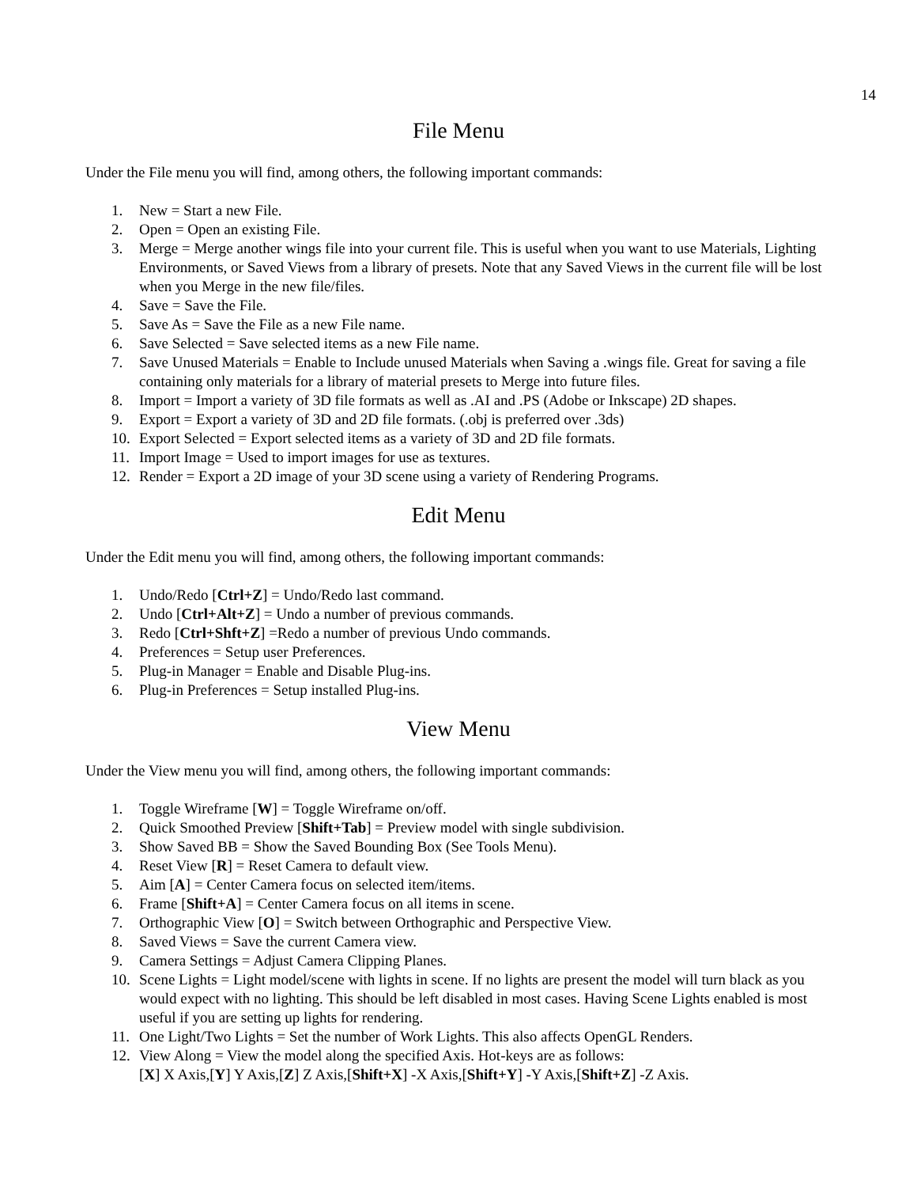14
File Menu
Under the File menu you will find, among others, the following important commands:
1. New = Start a new File.
2. Open = Open an existing File.
3. Merge = Merge another wings file into your current file. This is useful when you want to use Materials, Lighting Environments, or Saved Views from a library of presets. Note that any Saved Views in the current file will be lost when you Merge in the new file/files.
4. Save = Save the File.
5. Save As = Save the File as a new File name.
6. Save Selected = Save selected items as a new File name.
7. Save Unused Materials = Enable to Include unused Materials when Saving a .wings file. Great for saving a file containing only materials for a library of material presets to Merge into future files.
8. Import = Import a variety of 3D file formats as well as .AI and .PS (Adobe or Inkscape) 2D shapes.
9. Export = Export a variety of 3D and 2D file formats. (.obj is preferred over .3ds)
10. Export Selected = Export selected items as a variety of 3D and 2D file formats.
11. Import Image = Used to import images for use as textures.
12. Render = Export a 2D image of your 3D scene using a variety of Rendering Programs.
Edit Menu
Under the Edit menu you will find, among others, the following important commands:
1. Undo/Redo [Ctrl+Z] = Undo/Redo last command.
2. Undo [Ctrl+Alt+Z] = Undo a number of previous commands.
3. Redo [Ctrl+Shft+Z] =Redo a number of previous Undo commands.
4. Preferences = Setup user Preferences.
5. Plug-in Manager = Enable and Disable Plug-ins.
6. Plug-in Preferences = Setup installed Plug-ins.
View Menu
Under the View menu you will find, among others, the following important commands:
1. Toggle Wireframe [W] = Toggle Wireframe on/off.
2. Quick Smoothed Preview [Shift+Tab] = Preview model with single subdivision.
3. Show Saved BB = Show the Saved Bounding Box (See Tools Menu).
4. Reset View [R] = Reset Camera to default view.
5. Aim [A] = Center Camera focus on selected item/items.
6. Frame [Shift+A] = Center Camera focus on all items in scene.
7. Orthographic View [O] = Switch between Orthographic and Perspective View.
8. Saved Views = Save the current Camera view.
9. Camera Settings = Adjust Camera Clipping Planes.
10. Scene Lights = Light model/scene with lights in scene. If no lights are present the model will turn black as you would expect with no lighting. This should be left disabled in most cases. Having Scene Lights enabled is most useful if you are setting up lights for rendering.
11. One Light/Two Lights = Set the number of Work Lights. This also affects OpenGL Renders.
12. View Along = View the model along the specified Axis. Hot-keys are as follows:
[X] X Axis,[Y] Y Axis,[Z] Z Axis,[Shift+X] -X Axis,[Shift+Y] -Y Axis,[Shift+Z] -Z Axis.